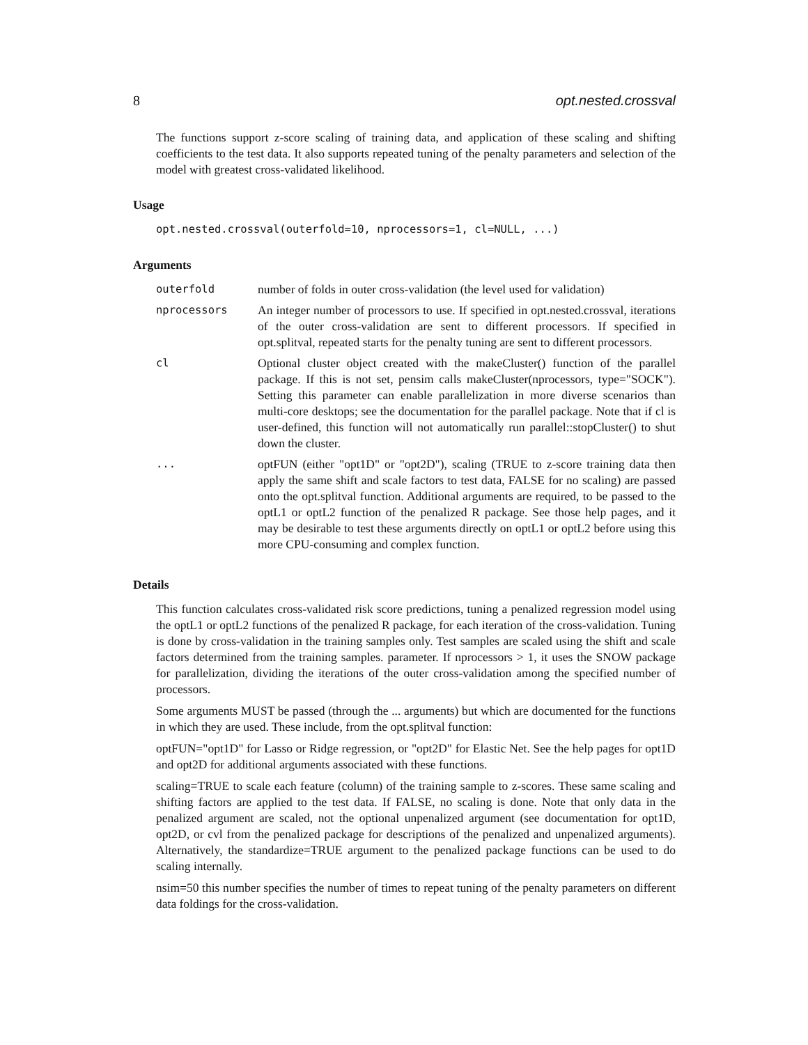8 opt.nested.crossval
The functions support z-score scaling of training data, and application of these scaling and shifting coefficients to the test data. It also supports repeated tuning of the penalty parameters and selection of the model with greatest cross-validated likelihood.
Usage
opt.nested.crossval(outerfold=10, nprocessors=1, cl=NULL, ...)
Arguments
| outerfold | number of folds in outer cross-validation (the level used for validation) |
| nprocessors | An integer number of processors to use. If specified in opt.nested.crossval, iterations of the outer cross-validation are sent to different processors. If specified in opt.splitval, repeated starts for the penalty tuning are sent to different processors. |
| cl | Optional cluster object created with the makeCluster() function of the parallel package. If this is not set, pensim calls makeCluster(nprocessors, type="SOCK"). Setting this parameter can enable parallelization in more diverse scenarios than multi-core desktops; see the documentation for the parallel package. Note that if cl is user-defined, this function will not automatically run parallel::stopCluster() to shut down the cluster. |
| ... | optFUN (either "opt1D" or "opt2D"), scaling (TRUE to z-score training data then apply the same shift and scale factors to test data, FALSE for no scaling) are passed onto the opt.splitval function. Additional arguments are required, to be passed to the optL1 or optL2 function of the penalized R package. See those help pages, and it may be desirable to test these arguments directly on optL1 or optL2 before using this more CPU-consuming and complex function. |
Details
This function calculates cross-validated risk score predictions, tuning a penalized regression model using the optL1 or optL2 functions of the penalized R package, for each iteration of the cross-validation. Tuning is done by cross-validation in the training samples only. Test samples are scaled using the shift and scale factors determined from the training samples. parameter. If nprocessors > 1, it uses the SNOW package for parallelization, dividing the iterations of the outer cross-validation among the specified number of processors.
Some arguments MUST be passed (through the ... arguments) but which are documented for the functions in which they are used. These include, from the opt.splitval function:
optFUN="opt1D" for Lasso or Ridge regression, or "opt2D" for Elastic Net. See the help pages for opt1D and opt2D for additional arguments associated with these functions.
scaling=TRUE to scale each feature (column) of the training sample to z-scores. These same scaling and shifting factors are applied to the test data. If FALSE, no scaling is done. Note that only data in the penalized argument are scaled, not the optional unpenalized argument (see documentation for opt1D, opt2D, or cvl from the penalized package for descriptions of the penalized and unpenalized arguments). Alternatively, the standardize=TRUE argument to the penalized package functions can be used to do scaling internally.
nsim=50 this number specifies the number of times to repeat tuning of the penalty parameters on different data foldings for the cross-validation.